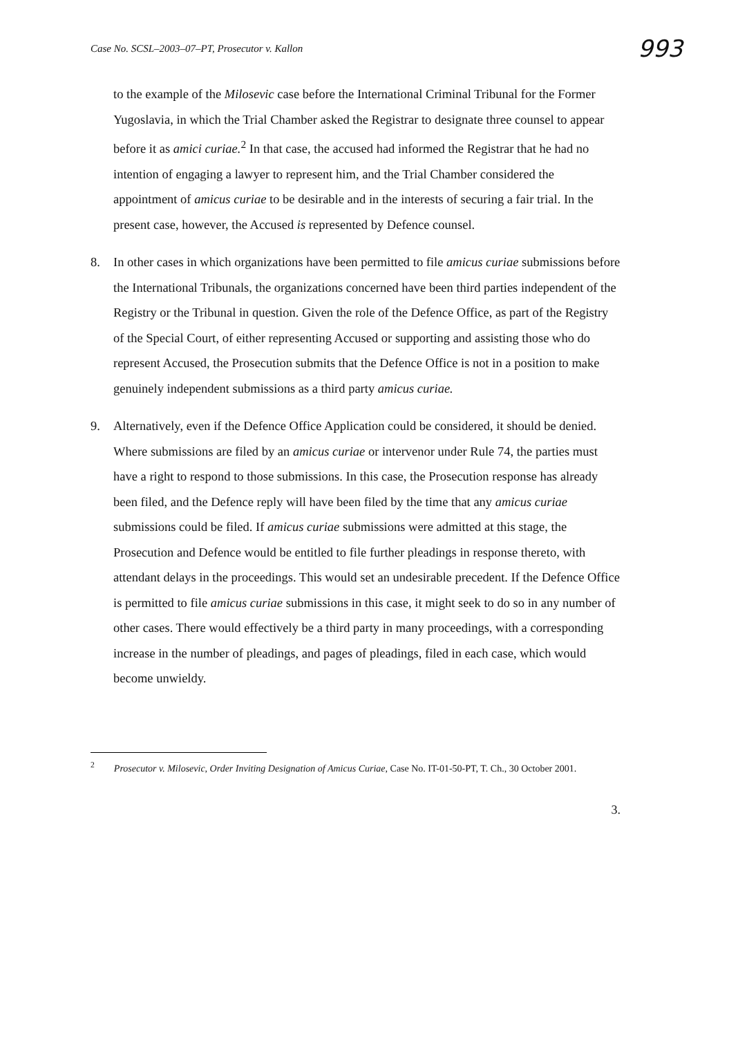Case No. SCSL–2003–07–PT, Prosecutor v. Kallon 993
to the example of the Milosevic case before the International Criminal Tribunal for the Former Yugoslavia, in which the Trial Chamber asked the Registrar to designate three counsel to appear before it as amici curiae.<sup>2</sup> In that case, the accused had informed the Registrar that he had no intention of engaging a lawyer to represent him, and the Trial Chamber considered the appointment of amicus curiae to be desirable and in the interests of securing a fair trial. In the present case, however, the Accused is represented by Defence counsel.
8. In other cases in which organizations have been permitted to file amicus curiae submissions before the International Tribunals, the organizations concerned have been third parties independent of the Registry or the Tribunal in question. Given the role of the Defence Office, as part of the Registry of the Special Court, of either representing Accused or supporting and assisting those who do represent Accused, the Prosecution submits that the Defence Office is not in a position to make genuinely independent submissions as a third party amicus curiae.
9. Alternatively, even if the Defence Office Application could be considered, it should be denied. Where submissions are filed by an amicus curiae or intervenor under Rule 74, the parties must have a right to respond to those submissions. In this case, the Prosecution response has already been filed, and the Defence reply will have been filed by the time that any amicus curiae submissions could be filed. If amicus curiae submissions were admitted at this stage, the Prosecution and Defence would be entitled to file further pleadings in response thereto, with attendant delays in the proceedings. This would set an undesirable precedent. If the Defence Office is permitted to file amicus curiae submissions in this case, it might seek to do so in any number of other cases. There would effectively be a third party in many proceedings, with a corresponding increase in the number of pleadings, and pages of pleadings, filed in each case, which would become unwieldy.
<sup>2</sup> Prosecutor v. Milosevic, Order Inviting Designation of Amicus Curiae, Case No. IT-01-50-PT, T. Ch., 30 October 2001.
3.